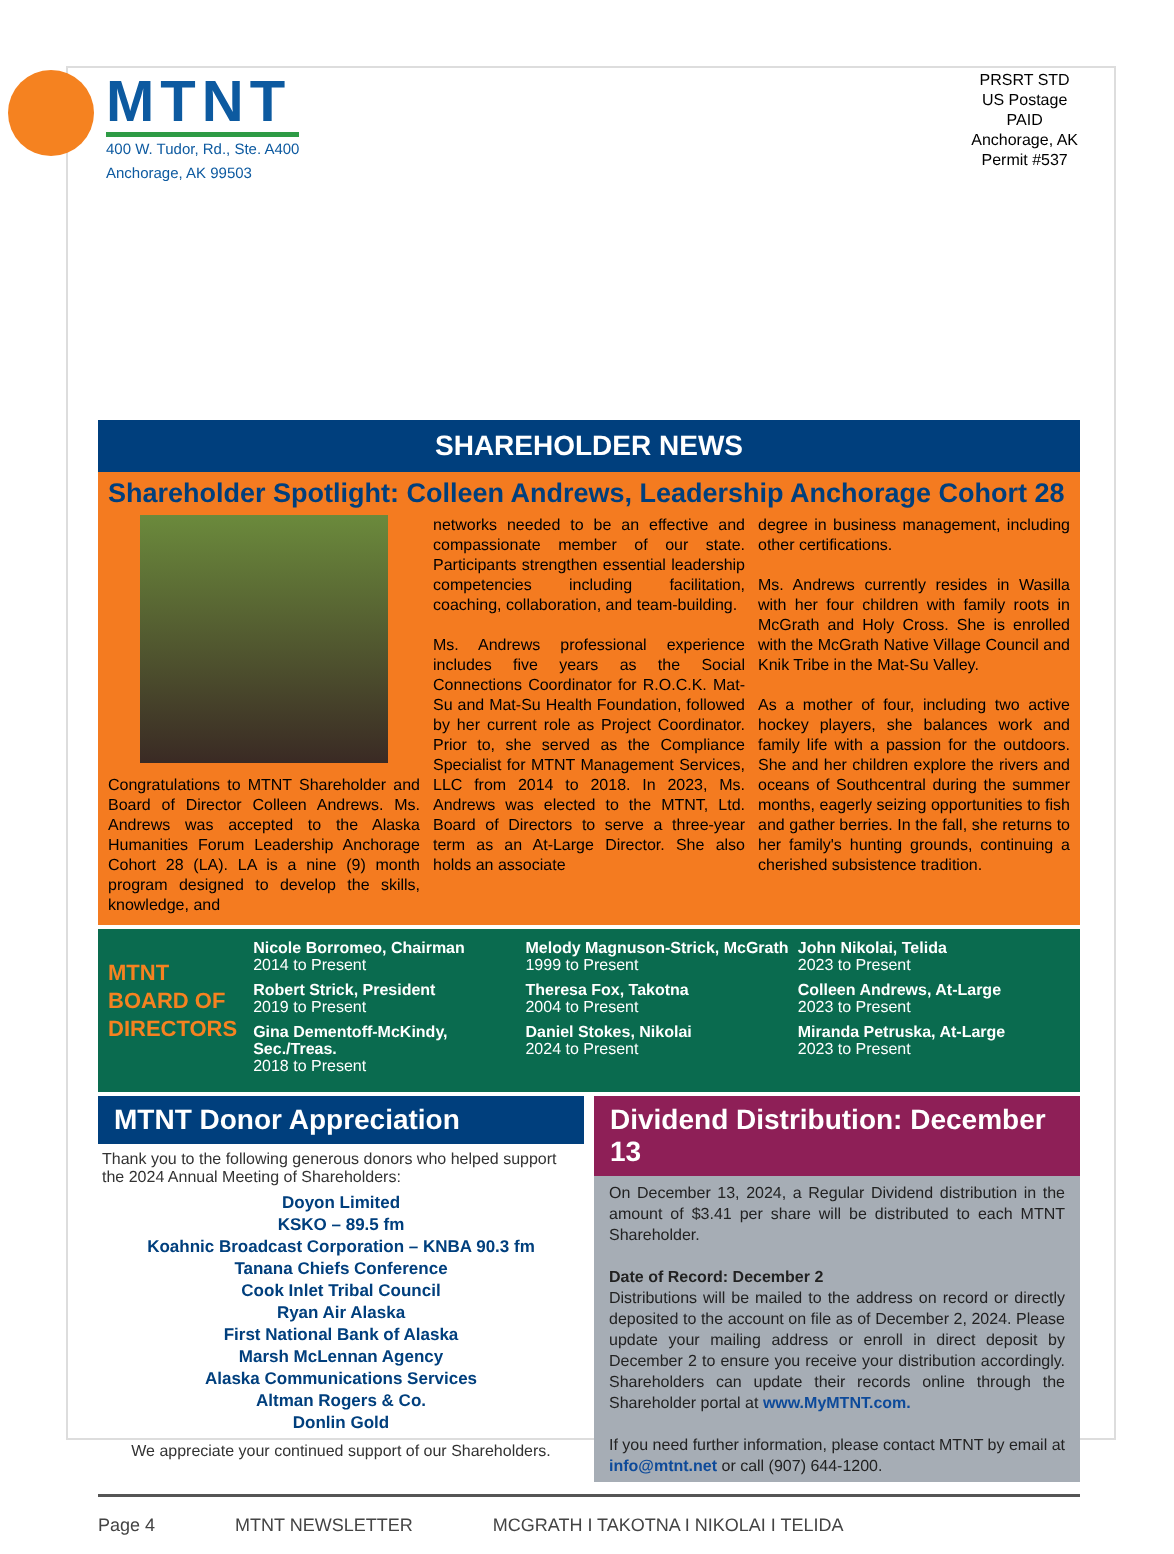MTNT
400 W. Tudor, Rd., Ste. A400
Anchorage, AK 99503
PRSRT STD
US Postage
PAID
Anchorage, AK
Permit #537
SHAREHOLDER NEWS
Shareholder Spotlight: Colleen Andrews, Leadership Anchorage Cohort 28
Congratulations to MTNT Shareholder and Board of Director Colleen Andrews. Ms. Andrews was accepted to the Alaska Humanities Forum Leadership Anchorage Cohort 28 (LA). LA is a nine (9) month program designed to develop the skills, knowledge, and
networks needed to be an effective and compassionate member of our state. Participants strengthen essential leadership competencies including facilitation, coaching, collaboration, and team-building.
Ms. Andrews professional experience includes five years as the Social Connections Coordinator for R.O.C.K. Mat-Su and Mat-Su Health Foundation, followed by her current role as Project Coordinator. Prior to, she served as the Compliance Specialist for MTNT Management Services, LLC from 2014 to 2018. In 2023, Ms. Andrews was elected to the MTNT, Ltd. Board of Directors to serve a three-year term as an At-Large Director. She also holds an associate
degree in business management, including other certifications.
Ms. Andrews currently resides in Wasilla with her four children with family roots in McGrath and Holy Cross. She is enrolled with the McGrath Native Village Council and Knik Tribe in the Mat-Su Valley.
As a mother of four, including two active hockey players, she balances work and family life with a passion for the outdoors. She and her children explore the rivers and oceans of Southcentral during the summer months, eagerly seizing opportunities to fish and gather berries. In the fall, she returns to her family's hunting grounds, continuing a cherished subsistence tradition.
MTNT
BOARD OF
DIRECTORS
Nicole Borromeo, Chairman
2014 to Present
Robert Strick, President
2019 to Present
Gina Dementoff-McKindy, Sec./Treas.
2018 to Present
Melody Magnuson-Strick, McGrath
1999 to Present
Theresa Fox, Takotna
2004 to Present
Daniel Stokes, Nikolai
2024 to Present
John Nikolai, Telida
2023 to Present
Colleen Andrews, At-Large
2023 to Present
Miranda Petruska, At-Large
2023 to Present
MTNT Donor Appreciation
Thank you to the following generous donors who helped support the 2024 Annual Meeting of Shareholders:
Doyon Limited
KSKO – 89.5 fm
Koahnic Broadcast Corporation – KNBA 90.3 fm
Tanana Chiefs Conference
Cook Inlet Tribal Council
Ryan Air Alaska
First National Bank of Alaska
Marsh McLennan Agency
Alaska Communications Services
Altman Rogers & Co.
Donlin Gold
We appreciate your continued support of our Shareholders.
Dividend Distribution: December 13
On December 13, 2024, a Regular Dividend distribution in the amount of $3.41 per share will be distributed to each MTNT Shareholder.
Date of Record: December 2
Distributions will be mailed to the address on record or directly deposited to the account on file as of December 2, 2024. Please update your mailing address or enroll in direct deposit by December 2 to ensure you receive your distribution accordingly. Shareholders can update their records online through the Shareholder portal at www.MyMTNT.com.
If you need further information, please contact MTNT by email at info@mtnt.net or call (907) 644-1200.
Page 4 MTNT NEWSLETTER MCGRATH I TAKOTNA I NIKOLAI I TELIDA